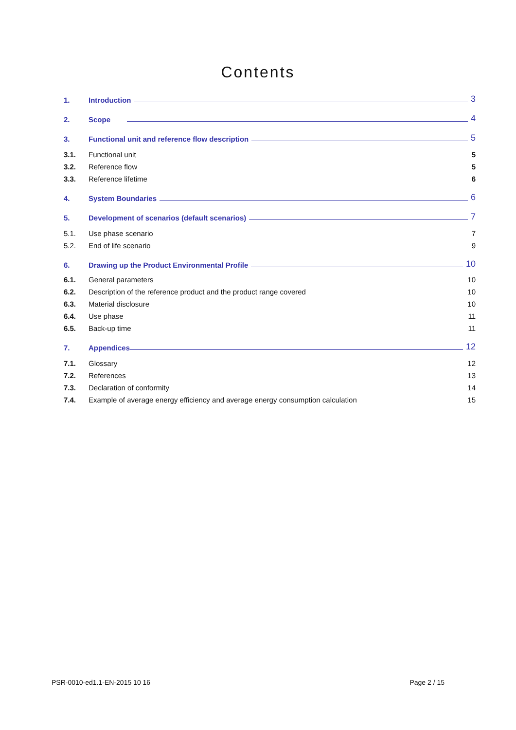Contents
1. Introduction 3
2. Scope 4
3. Functional unit and reference flow description 5
3.1. Functional unit 5
3.2. Reference flow 5
3.3. Reference lifetime 6
4. System Boundaries 6
5. Development of scenarios (default scenarios) 7
5.1. Use phase scenario 7
5.2. End of life scenario 9
6. Drawing up the Product Environmental Profile 10
6.1. General parameters 10
6.2. Description of the reference product and the product range covered 10
6.3. Material disclosure 10
6.4. Use phase 11
6.5. Back-up time 11
7. Appendices 12
7.1. Glossary 12
7.2. References 13
7.3. Declaration of conformity 14
7.4. Example of average energy efficiency and average energy consumption calculation 15
PSR-0010-ed1.1-EN-2015 10 16 Page 2 / 15